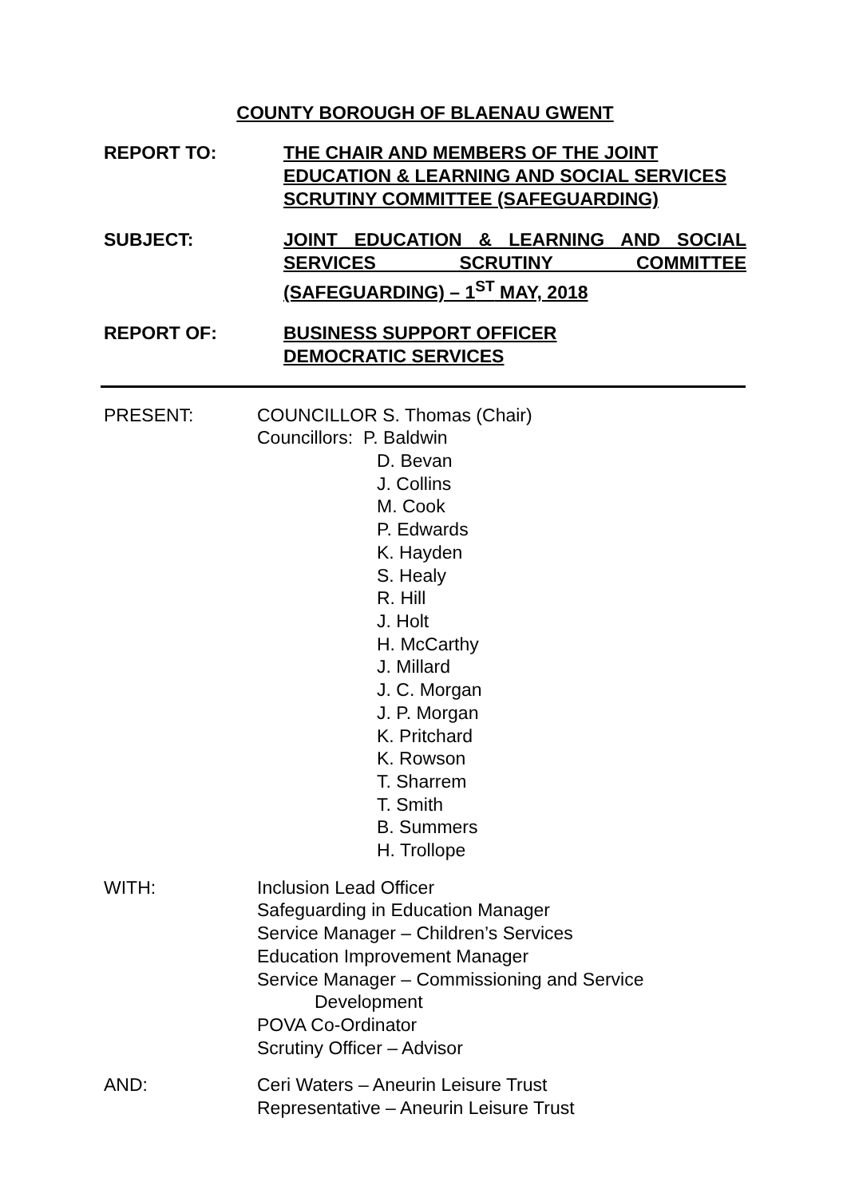COUNTY BOROUGH OF BLAENAU GWENT
REPORT TO: THE CHAIR AND MEMBERS OF THE JOINT EDUCATION & LEARNING AND SOCIAL SERVICES SCRUTINY COMMITTEE (SAFEGUARDING)
SUBJECT: JOINT EDUCATION & LEARNING AND SOCIAL SERVICES SCRUTINY COMMITTEE (SAFEGUARDING) – 1<sup>ST</sup> MAY, 2018
REPORT OF: BUSINESS SUPPORT OFFICER
DEMOCRATIC SERVICES
PRESENT: COUNCILLOR S. Thomas (Chair)
Councillors: P. Baldwin
D. Bevan
J. Collins
M. Cook
P. Edwards
K. Hayden
S. Healy
R. Hill
J. Holt
H. McCarthy
J. Millard
J. C. Morgan
J. P. Morgan
K. Pritchard
K. Rowson
T. Sharrem
T. Smith
B. Summers
H. Trollope
WITH: Inclusion Lead Officer
Safeguarding in Education Manager
Service Manager – Children’s Services
Education Improvement Manager
Service Manager – Commissioning and Service
Development
POVA Co-Ordinator
Scrutiny Officer – Advisor
AND: Ceri Waters – Aneurin Leisure Trust
Representative – Aneurin Leisure Trust